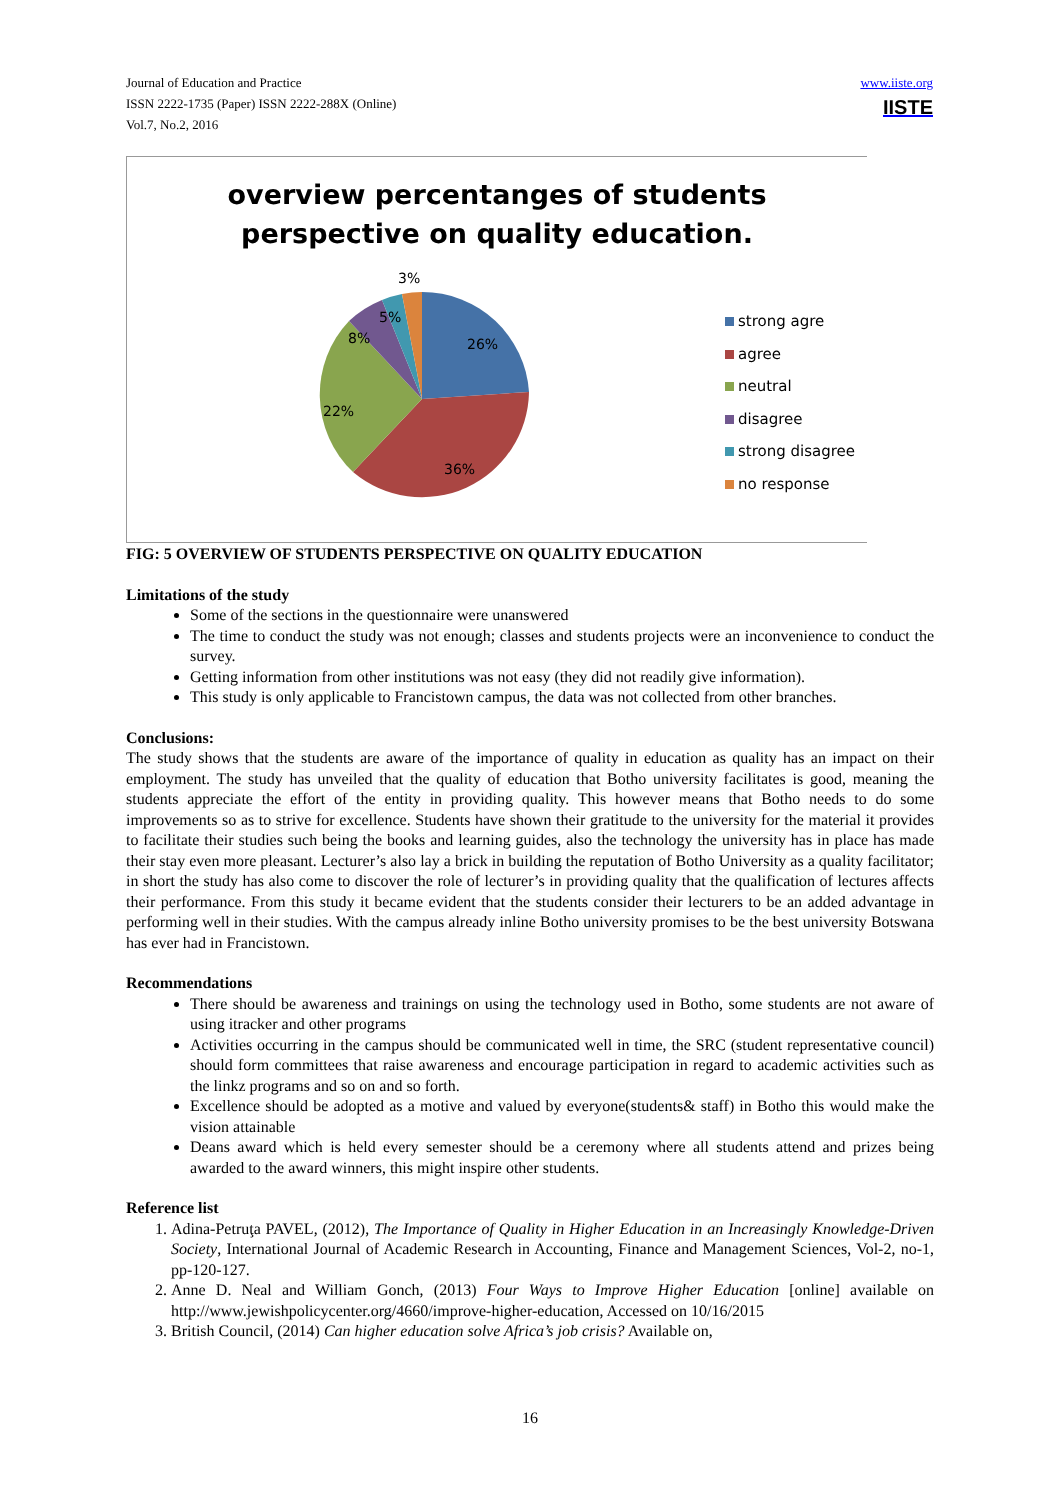Journal of Education and Practice
ISSN 2222-1735 (Paper) ISSN 2222-288X (Online)
Vol.7, No.2, 2016
www.iiste.org
IISTE
overview percentanges of students
perspective on quality education.
26%
36%
22%
8%
5%
3%
strong agre
agree
neutral
disagree
strong disagree
no response
FIG: 5 OVERVIEW OF STUDENTS PERSPECTIVE ON QUALITY EDUCATION
Limitations of the study
Some of the sections in the questionnaire were unanswered
The time to conduct the study was not enough; classes and students projects were an inconvenience to conduct the survey.
Getting information from other institutions was not easy (they did not readily give information).
This study is only applicable to Francistown campus, the data was not collected from other branches.
Conclusions:
The study shows that the students are aware of the importance of quality in education as quality has an impact on their employment. The study has unveiled that the quality of education that Botho university facilitates is good, meaning the students appreciate the effort of the entity in providing quality. This however means that Botho needs to do some improvements so as to strive for excellence. Students have shown their gratitude to the university for the material it provides to facilitate their studies such being the books and learning guides, also the technology the university has in place has made their stay even more pleasant. Lecturer’s also lay a brick in building the reputation of Botho University as a quality facilitator; in short the study has also come to discover the role of lecturer’s in providing quality that the qualification of lectures affects their performance. From this study it became evident that the students consider their lecturers to be an added advantage in performing well in their studies. With the campus already inline Botho university promises to be the best university Botswana has ever had in Francistown.
Recommendations
There should be awareness and trainings on using the technology used in Botho, some students are not aware of using itracker and other programs
Activities occurring in the campus should be communicated well in time, the SRC (student representative council) should form committees that raise awareness and encourage participation in regard to academic activities such as the linkz programs and so on and so forth.
Excellence should be adopted as a motive and valued by everyone(students& staff) in Botho this would make the vision attainable
Deans award which is held every semester should be a ceremony where all students attend and prizes being awarded to the award winners, this might inspire other students.
Reference list
1. Adina-Petruţa PAVEL, (2012), The Importance of Quality in Higher Education in an Increasingly Knowledge-Driven Society, International Journal of Academic Research in Accounting, Finance and Management Sciences, Vol-2, no-1, pp-120-127.
2. Anne D. Neal and William Gonch, (2013) Four Ways to Improve Higher Education [online] available on http://www.jewishpolicycenter.org/4660/improve-higher-education, Accessed on 10/16/2015
3. British Council, (2014) Can higher education solve Africa’s job crisis? Available on,
16